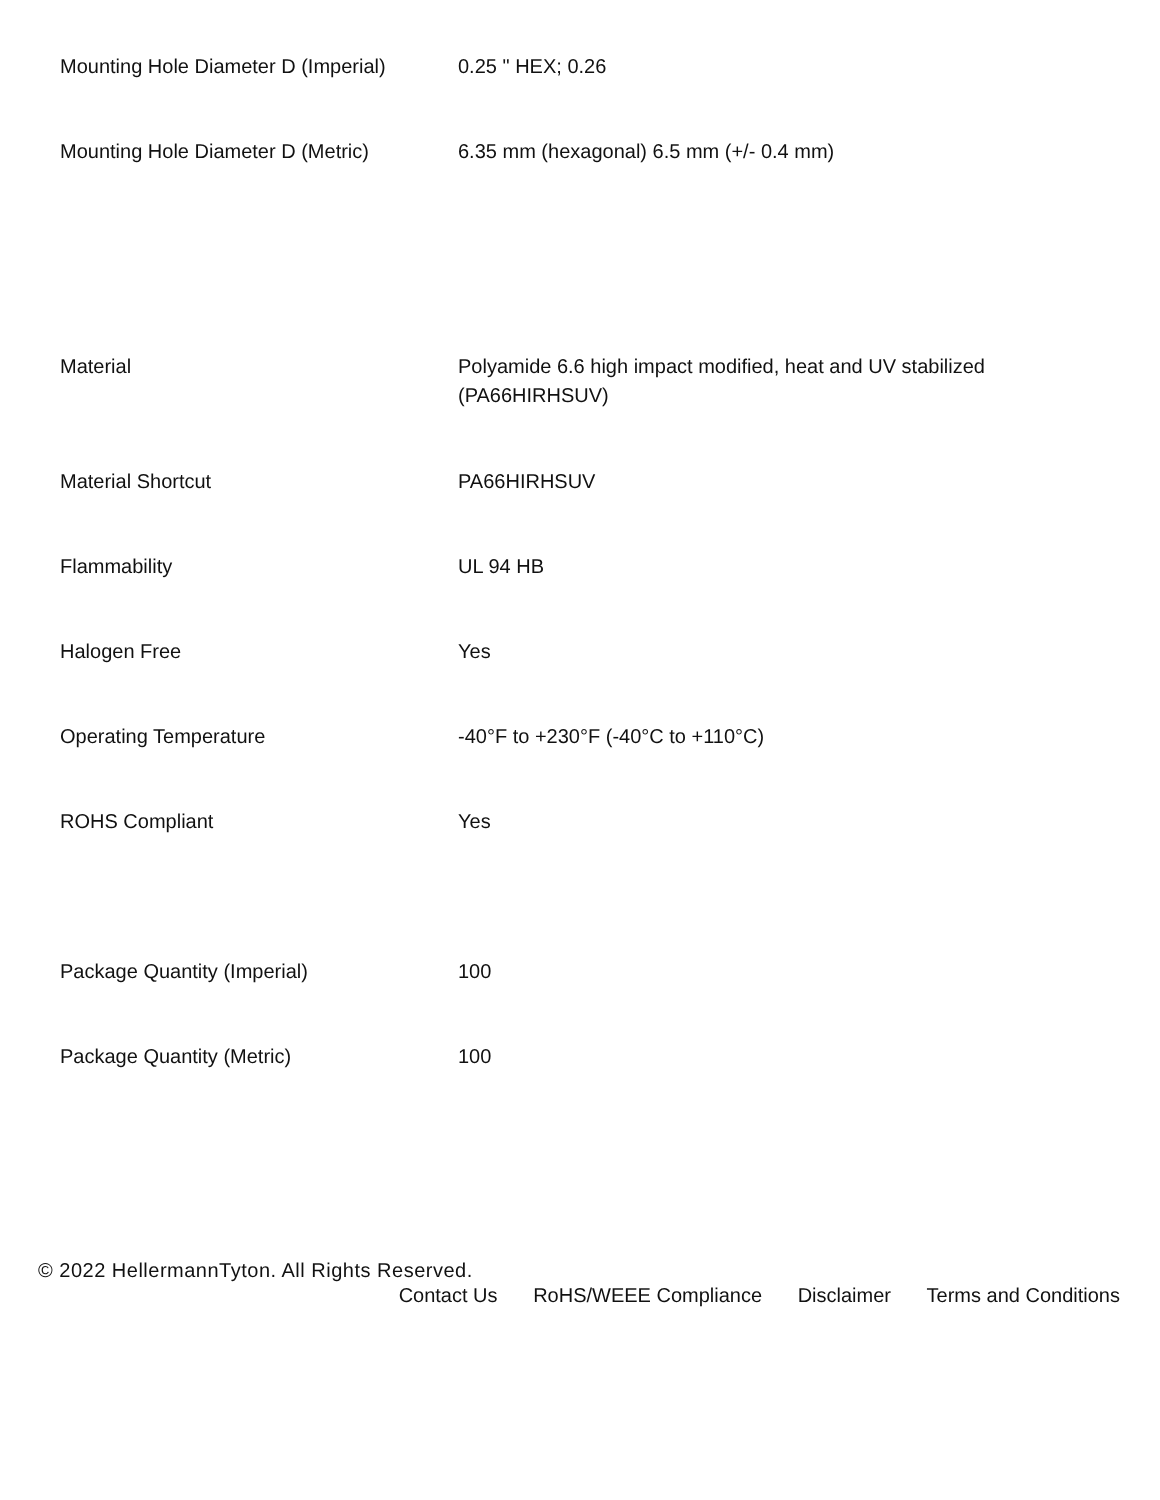| Mounting Hole Diameter D (Imperial) | 0.25 " HEX; 0.26 |
| Mounting Hole Diameter D (Metric) | 6.35 mm (hexagonal) 6.5 mm (+/- 0.4 mm) |
| Material | Polyamide 6.6 high impact modified, heat and UV stabilized (PA66HIRHSUV) |
| Material Shortcut | PA66HIRHSUV |
| Flammability | UL 94 HB |
| Halogen Free | Yes |
| Operating Temperature | -40°F to +230°F (-40°C to +110°C) |
| ROHS Compliant | Yes |
| Package Quantity (Imperial) | 100 |
| Package Quantity (Metric) | 100 |
© 2022 HellermannTyton. All Rights Reserved.
Contact Us RoHS/WEEE Compliance Disclaimer Terms and Conditions